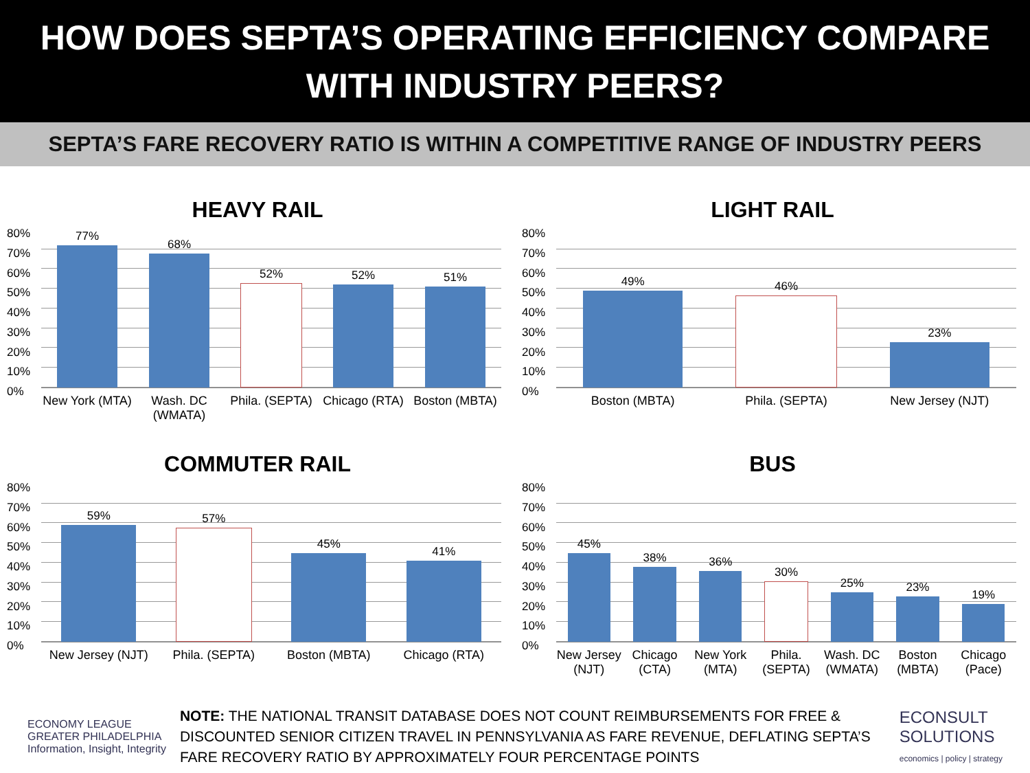HOW DOES SEPTA’S OPERATING EFFICIENCY COMPARE WITH INDUSTRY PEERS?
SEPTA’S FARE RECOVERY RATIO IS WITHIN A COMPETITIVE RANGE OF INDUSTRY PEERS
HEAVY RAIL
80%
70%
60%
50%
40%
30%
20%
10%
0%
77% 68% 52% 52% 51%
New York (MTA) Wash. DC (WMATA) Phila. (SEPTA) Chicago (RTA) Boston (MBTA)
LIGHT RAIL
80%
70%
60%
50%
40%
30%
20%
10%
0%
49% 46% 23%
Boston (MBTA) Phila. (SEPTA) New Jersey (NJT)
COMMUTER RAIL
80%
70%
60%
50%
40%
30%
20%
10%
0%
59% 57% 45% 41%
New Jersey (NJT) Phila. (SEPTA) Boston (MBTA) Chicago (RTA)
BUS
80%
70%
60%
50%
40%
30%
20%
10%
0%
45% 38% 36% 30% 25% 23% 19%
New Jersey (NJT) Chicago (CTA) New York (MTA) Phila. (SEPTA) Wash. DC (WMATA) Boston (MBTA) Chicago (Pace)
ECONOMY LEAGUE
GREATER PHILADELPHIA
Information, Insight, Integrity
NOTE: THE NATIONAL TRANSIT DATABASE DOES NOT COUNT REIMBURSEMENTS FOR FREE & DISCOUNTED SENIOR CITIZEN TRAVEL IN PENNSYLVANIA AS FARE REVENUE, DEFLATING SEPTA’S FARE RECOVERY RATIO BY APPROXIMATELY FOUR PERCENTAGE POINTS
ECONSULT
SOLUTIONS
economics | policy | strategy